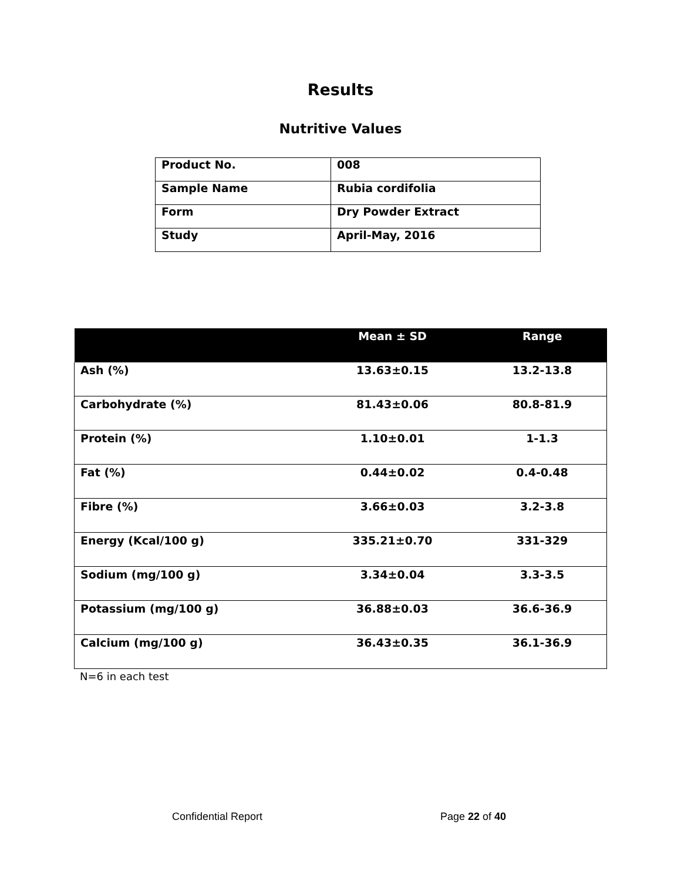Results
Nutritive Values
| Product No. | 008 |
| Sample Name | Rubia cordifolia |
| Form | Dry Powder Extract |
| Study | April-May, 2016 |
| | Mean ± SD | Range |
| --- | --- | --- |
| Ash (%) | 13.63±0.15 | 13.2-13.8 |
| Carbohydrate (%) | 81.43±0.06 | 80.8-81.9 |
| Protein (%) | 1.10±0.01 | 1-1.3 |
| Fat (%) | 0.44±0.02 | 0.4-0.48 |
| Fibre (%) | 3.66±0.03 | 3.2-3.8 |
| Energy (Kcal/100 g) | 335.21±0.70 | 331-329 |
| Sodium (mg/100 g) | 3.34±0.04 | 3.3-3.5 |
| Potassium (mg/100 g) | 36.88±0.03 | 36.6-36.9 |
| Calcium (mg/100 g) | 36.43±0.35 | 36.1-36.9 |
N=6 in each test
Confidential Report Page 22 of 40